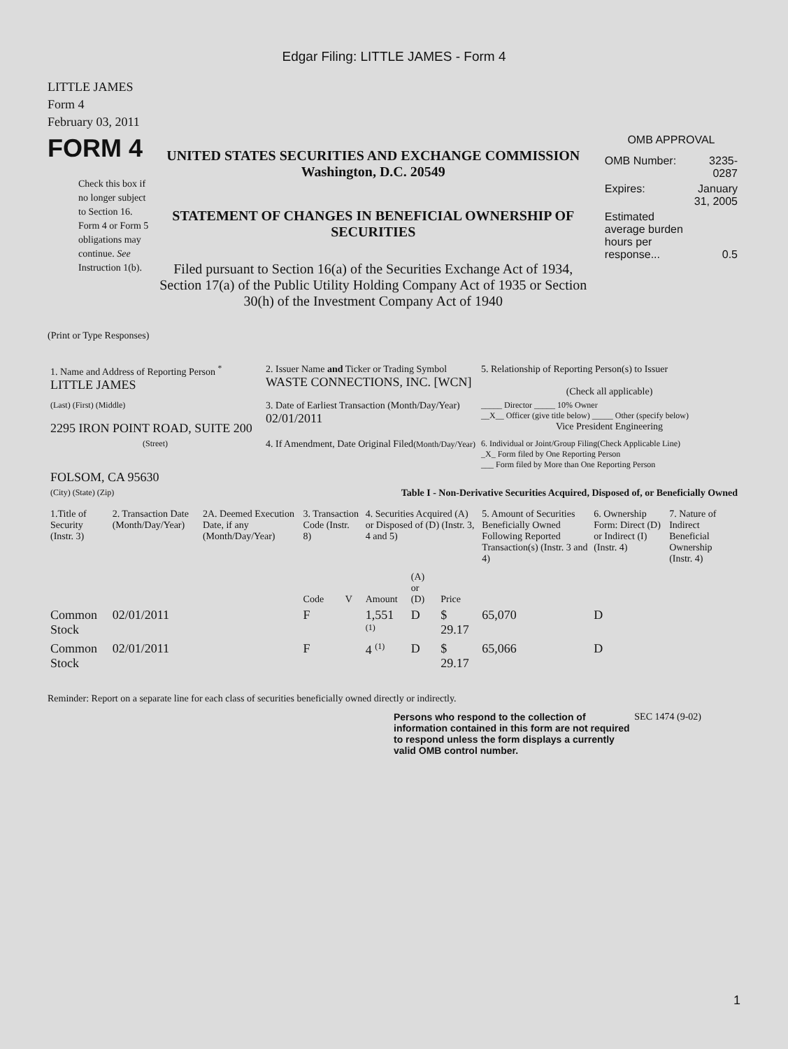Edgar Filing: LITTLE JAMES - Form 4
LITTLE JAMES
Form 4
February 03, 2011
FORM 4
Check this box if no longer subject to Section 16. Form 4 or Form 5 obligations may continue. See Instruction 1(b).
UNITED STATES SECURITIES AND EXCHANGE COMMISSION
Washington, D.C. 20549
STATEMENT OF CHANGES IN BENEFICIAL OWNERSHIP OF SECURITIES
Filed pursuant to Section 16(a) of the Securities Exchange Act of 1934, Section 17(a) of the Public Utility Holding Company Act of 1935 or Section 30(h) of the Investment Company Act of 1940
OMB APPROVAL
| OMB Number: | 3235-0287 |
| Expires: | January 31, 2005 |
| Estimated average burden hours per response... | 0.5 |
(Print or Type Responses)
| 1. Name and Address of Reporting Person <sup>*</sup> LITTLE JAMES | 2. Issuer Name and Ticker or Trading Symbol WASTE CONNECTIONS, INC. [WCN] | 5. Relationship of Reporting Person(s) to Issuer (Check all applicable) |
| (Last) (First) (Middle) 2295 IRON POINT ROAD, SUITE 200 | 3. Date of Earliest Transaction (Month/Day/Year) 02/01/2011 | _____ Director _____ 10% Owner __X__ Officer (give title below) _____ Other (specify below) Vice President Engineering |
| (Street) FOLSOM, CA 95630 | 4. If Amendment, Date Original Filed (Month/Day/Year) | 6. Individual or Joint/Group Filing(Check Applicable Line) _X_ Form filed by One Reporting Person ___ Form filed by More than One Reporting Person |
| (City) (State) (Zip) | Table I - Non-Derivative Securities Acquired, Disposed of, or Beneficially Owned | |
| 1.Title of Security (Instr. 3) | 2. Transaction Date (Month/Day/Year) | 2A. Deemed Execution Date, if any (Month/Day/Year) | 3. Transaction Code (Instr. 8) | | 4. Securities Acquired (A) or Disposed of (D) (Instr. 3, 4 and 5) | | | 5. Amount of Securities Beneficially Owned Following Reported Transaction(s) (Instr. 3 and 4) | 6. Ownership Form: Direct (D) or Indirect (I) (Instr. 4) | 7. Nature of Indirect Beneficial Ownership (Instr. 4) |
| --- | --- | --- | --- | --- | --- | --- | --- | --- | --- | --- |
| | | | Code | V | Amount | (A) or (D) | Price | | | |
| Common Stock | 02/01/2011 | | F | | 1,551 <sup>(1)</sup> | D | $ 29.17 | 65,070 | D | |
| Common Stock | 02/01/2011 | | F | | 4 <sup>(1)</sup> | D | $ 29.17 | 65,066 | D | |
Reminder: Report on a separate line for each class of securities beneficially owned directly or indirectly.
Persons who respond to the collection of information contained in this form are not required to respond unless the form displays a currently valid OMB control number.
SEC 1474 (9-02)
1